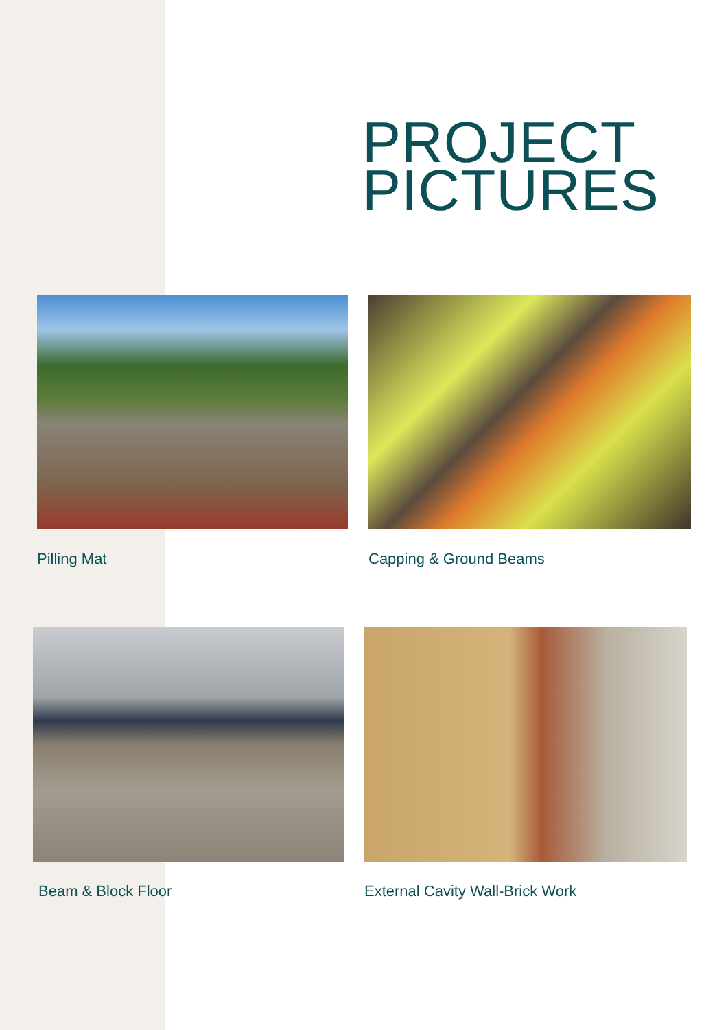PROJECT
PICTURES
Pilling Mat Capping & Ground Beams
Beam & Block Floor
External Cavity Wall-Brick Work